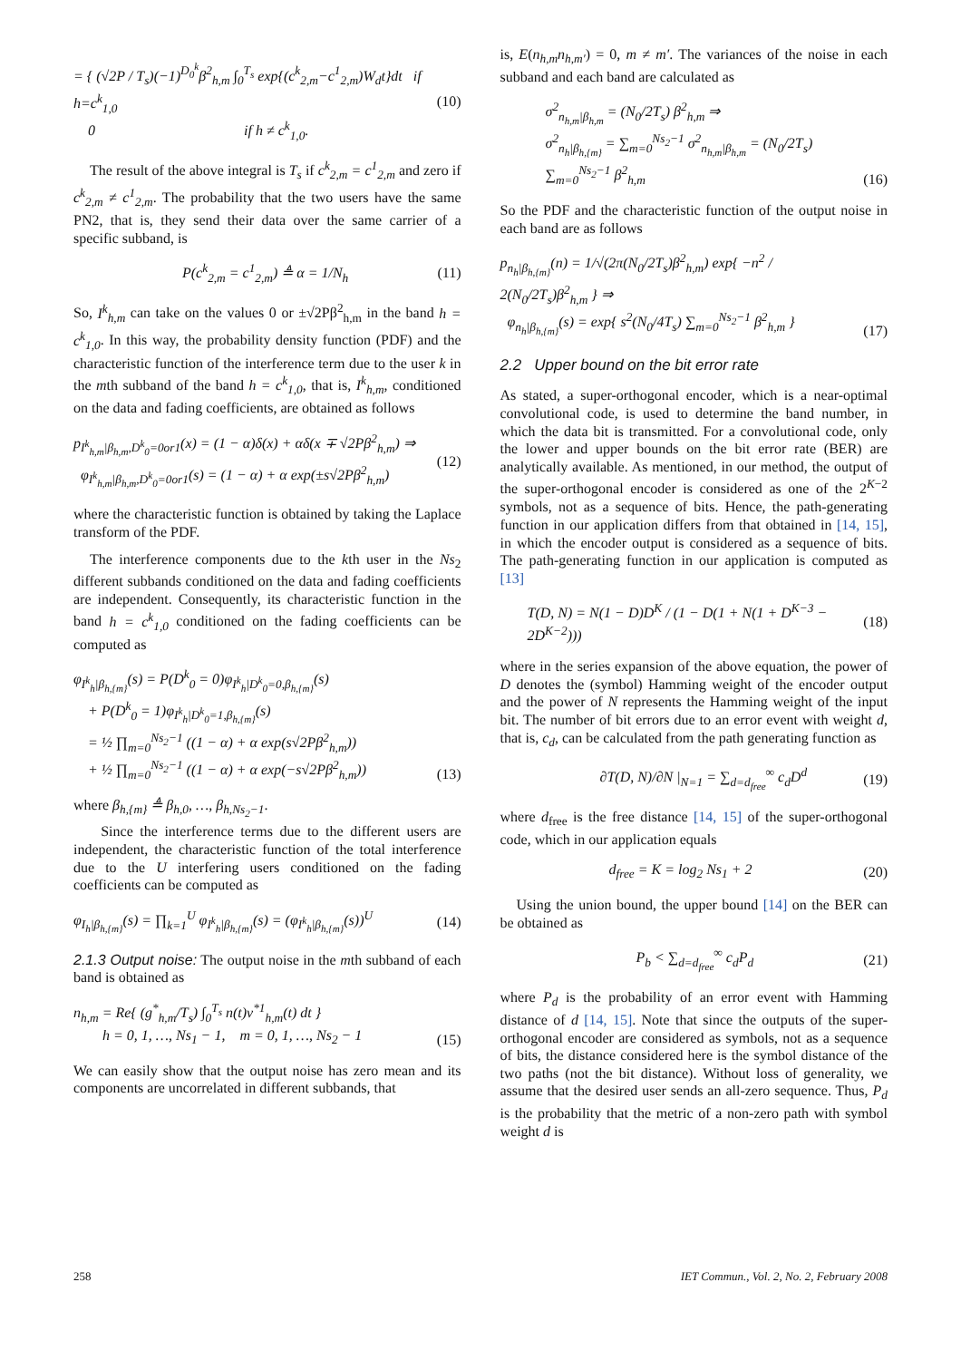= { (√2P / T<sub>s</sub>)(−1)<sup>D<sub>0</sub><sup>k</sup></sup>β<sup>2</sup><sub>h,m</sub> ∫<sub>0</sub><sup>T<sub>s</sub></sup> exp{(c<sup>k</sup><sub>2,m</sub>−c<sup>1</sup><sub>2,m</sub>)W<sub>d</sub>t}dt if h=c<sup>k</sup><sub>1,0</sub>
0 if h ≠ c<sup>k</sup><sub>1,0</sub>. (10)
The result of the above integral is T<sub>s</sub> if c<sup>k</sup><sub>2,m</sub> = c<sup>1</sup><sub>2,m</sub> and zero if c<sup>k</sup><sub>2,m</sub> ≠ c<sup>1</sup><sub>2,m</sub>. The probability that the two users have the same PN2, that is, they send their data over the same carrier of a specific subband, is
P(c<sup>k</sup><sub>2,m</sub> = c<sup>1</sup><sub>2,m</sub>) ≜ α = 1/N<sub>h</sub> (11)
So, I<sup>k</sup><sub>h,m</sub> can take on the values 0 or ±√2Pβ<sup>2</sup><sub>h,m</sub> in the band h = c<sup>k</sup><sub>1,0</sub>. In this way, the probability density function (PDF) and the characteristic function of the interference term due to the user k in the mth subband of the band h = c<sup>k</sup><sub>1,0</sub>, that is, I<sup>k</sup><sub>h,m</sub>, conditioned on the data and fading coefficients, are obtained as follows
p<sub>I<sup>k</sup><sub>h,m</sub>|β<sub>h,m</sub>,D<sup>k</sup><sub>0</sub>=0or1</sub>(x) = (1 − α)δ(x) + αδ(x ∓ √2Pβ<sup>2</sup><sub>h,m</sub>) ⇒
φ<sub>I<sup>k</sup><sub>h,m</sub>|β<sub>h,m</sub>,D<sup>k</sup><sub>0</sub>=0or1</sub>(s) = (1 − α) + α exp(±s√2Pβ<sup>2</sup><sub>h,m</sub>) (12)
where the characteristic function is obtained by taking the Laplace transform of the PDF.
The interference components due to the kth user in the Ns<sub>2</sub> different subbands conditioned on the data and fading coefficients are independent. Consequently, its characteristic function in the band h = c<sup>k</sup><sub>1,0</sub> conditioned on the fading coefficients can be computed as
φ<sub>I<sup>k</sup><sub>h</sub>|β<sub>h,{m}</sub></sub>(s) = P(D<sup>k</sup><sub>0</sub> = 0)φ<sub>I<sup>k</sup><sub>h</sub>|D<sup>k</sup><sub>0</sub>=0,β<sub>h,{m}</sub></sub>(s)
+ P(D<sup>k</sup><sub>0</sub> = 1)φ<sub>I<sup>k</sup><sub>h</sub>|D<sup>k</sup><sub>0</sub>=1,β<sub>h,{m}</sub></sub>(s)
= ½ ∏<sub>m=0</sub><sup>Ns<sub>2</sub>−1</sup> ((1 − α) + α exp(s√2Pβ<sup>2</sup><sub>h,m</sub>))
+ ½ ∏<sub>m=0</sub><sup>Ns<sub>2</sub>−1</sup> ((1 − α) + α exp(−s√2Pβ<sup>2</sup><sub>h,m</sub>)) (13)
where β<sub>h,{m}</sub> ≜ β<sub>h,0</sub>, …, β<sub>h,Ns<sub>2</sub>−1</sub>.
Since the interference terms due to the different users are independent, the characteristic function of the total interference due to the U interfering users conditioned on the fading coefficients can be computed as
φ<sub>I<sub>h</sub>|β<sub>h,{m}</sub></sub>(s) = ∏<sub>k=1</sub><sup>U</sup> φ<sub>I<sup>k</sup><sub>h</sub>|β<sub>h,{m}</sub></sub>(s) = (φ<sub>I<sup>k</sup><sub>h</sub>|β<sub>h,{m}</sub></sub>(s))<sup>U</sup> (14)
2.1.3 Output noise: The output noise in the mth subband of each band is obtained as
n<sub>h,m</sub> = Re{ (g<sup>*</sup><sub>h,m</sub>/T<sub>s</sub>) ∫<sub>0</sub><sup>T<sub>s</sub></sup> n(t)v<sup>*1</sup><sub>h,m</sub>(t) dt }
h = 0, 1, …, Ns<sub>1</sub> − 1, m = 0, 1, …, Ns<sub>2</sub> − 1 (15)
We can easily show that the output noise has zero mean and its components are uncorrelated in different subbands, that
is, E(n<sub>h,m</sub>n<sub>h,m′</sub>) = 0, m ≠ m′. The variances of the noise in each subband and each band are calculated as
σ<sup>2</sup><sub>n<sub>h,m</sub>|β<sub>h,m</sub></sub> = (N<sub>0</sub>/2T<sub>s</sub>) β<sup>2</sup><sub>h,m</sub> ⇒
σ<sup>2</sup><sub>n<sub>h</sub>|β<sub>h,{m}</sub></sub> = ∑<sub>m=0</sub><sup>Ns<sub>2</sub>−1</sup> σ<sup>2</sup><sub>n<sub>h,m</sub>|β<sub>h,m</sub></sub> = (N<sub>0</sub>/2T<sub>s</sub>) ∑<sub>m=0</sub><sup>Ns<sub>2</sub>−1</sup> β<sup>2</sup><sub>h,m</sub> (16)
So the PDF and the characteristic function of the output noise in each band are as follows
p<sub>n<sub>h</sub>|β<sub>h,{m}</sub></sub>(n) = 1/√(2π(N<sub>0</sub>/2T<sub>s</sub>)β<sup>2</sup><sub>h,m</sub>) exp{ −n<sup>2</sup> / 2(N<sub>0</sub>/2T<sub>s</sub>)β<sup>2</sup><sub>h,m</sub> } ⇒
φ<sub>n<sub>h</sub>|β<sub>h,{m}</sub></sub>(s) = exp{ s<sup>2</sup>(N<sub>0</sub>/4T<sub>s</sub>) ∑<sub>m=0</sub><sup>Ns<sub>2</sub>−1</sup> β<sup>2</sup><sub>h,m</sub> } (17)
2.2 Upper bound on the bit error rate
As stated, a super-orthogonal encoder, which is a near-optimal convolutional code, is used to determine the band number, in which the data bit is transmitted. For a convolutional code, only the lower and upper bounds on the bit error rate (BER) are analytically available. As mentioned, in our method, the output of the super-orthogonal encoder is considered as one of the 2<sup>K−2</sup> symbols, not as a sequence of bits. Hence, the path-generating function in our application differs from that obtained in [14, 15], in which the encoder output is considered as a sequence of bits. The path-generating function in our application is computed as [13]
T(D, N) = N(1 − D)D<sup>K</sup> / (1 − D(1 + N(1 + D<sup>K−3</sup> − 2D<sup>K−2</sup>))) (18)
where in the series expansion of the above equation, the power of D denotes the (symbol) Hamming weight of the encoder output and the power of N represents the Hamming weight of the input bit. The number of bit errors due to an error event with weight d, that is, c<sub>d</sub>, can be calculated from the path generating function as
∂T(D, N)/∂N |<sub>N=1</sub> = ∑<sub>d=d<sub>free</sub></sub><sup>∞</sup> c<sub>d</sub>D<sup>d</sup> (19)
where d<sub>free</sub> is the free distance [14, 15] of the super-orthogonal code, which in our application equals
d<sub>free</sub> = K = log<sub>2</sub> Ns<sub>1</sub> + 2 (20)
Using the union bound, the upper bound [14] on the BER can be obtained as
P<sub>b</sub> < ∑<sub>d=d<sub>free</sub></sub><sup>∞</sup> c<sub>d</sub>P<sub>d</sub> (21)
where P<sub>d</sub> is the probability of an error event with Hamming distance of d [14, 15]. Note that since the outputs of the super-orthogonal encoder are considered as symbols, not as a sequence of bits, the distance considered here is the symbol distance of the two paths (not the bit distance). Without loss of generality, we assume that the desired user sends an all-zero sequence. Thus, P<sub>d</sub> is the probability that the metric of a non-zero path with symbol weight d is
258 IET Commun., Vol. 2, No. 2, February 2008